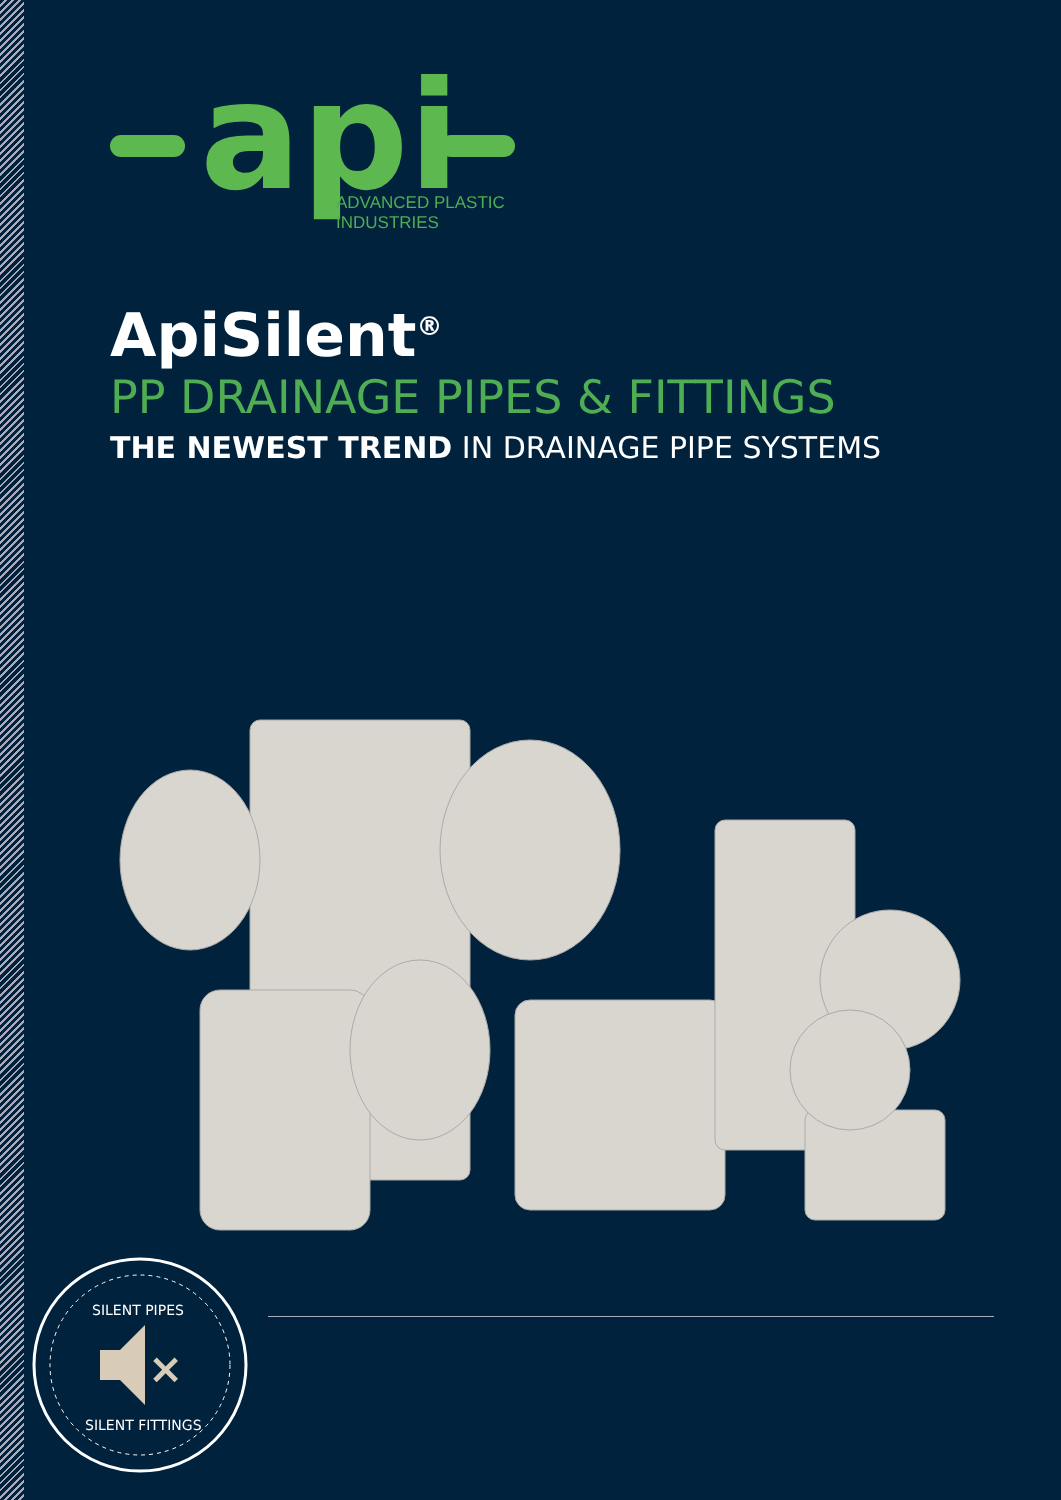api
ADVANCED PLASTIC
INDUSTRIES
ApiSilent<sup>®</sup>
PP DRAINAGE PIPES & FITTINGS
THE NEWEST TREND IN DRAINAGE PIPE SYSTEMS
SILENT PIPES
×
SILENT FITTINGS